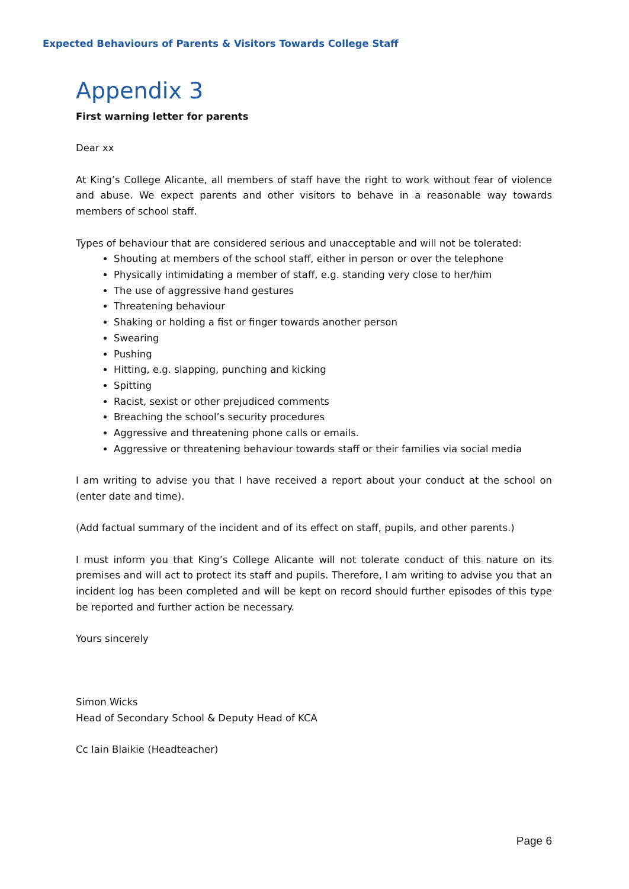Expected Behaviours of Parents & Visitors Towards College Staff
Appendix 3
First warning letter for parents
Dear xx
At King’s College Alicante, all members of staff have the right to work without fear of violence and abuse. We expect parents and other visitors to behave in a reasonable way towards members of school staff.
Types of behaviour that are considered serious and unacceptable and will not be tolerated:
Shouting at members of the school staff, either in person or over the telephone
Physically intimidating a member of staff, e.g. standing very close to her/him
The use of aggressive hand gestures
Threatening behaviour
Shaking or holding a fist or finger towards another person
Swearing
Pushing
Hitting, e.g. slapping, punching and kicking
Spitting
Racist, sexist or other prejudiced comments
Breaching the school’s security procedures
Aggressive and threatening phone calls or emails.
Aggressive or threatening behaviour towards staff or their families via social media
I am writing to advise you that I have received a report about your conduct at the school on (enter date and time).
(Add factual summary of the incident and of its effect on staff, pupils, and other parents.)
I must inform you that King’s College Alicante will not tolerate conduct of this nature on its premises and will act to protect its staff and pupils. Therefore, I am writing to advise you that an incident log has been completed and will be kept on record should further episodes of this type be reported and further action be necessary.
Yours sincerely
Simon Wicks
Head of Secondary School & Deputy Head of KCA
Cc Iain Blaikie (Headteacher)
Page 6